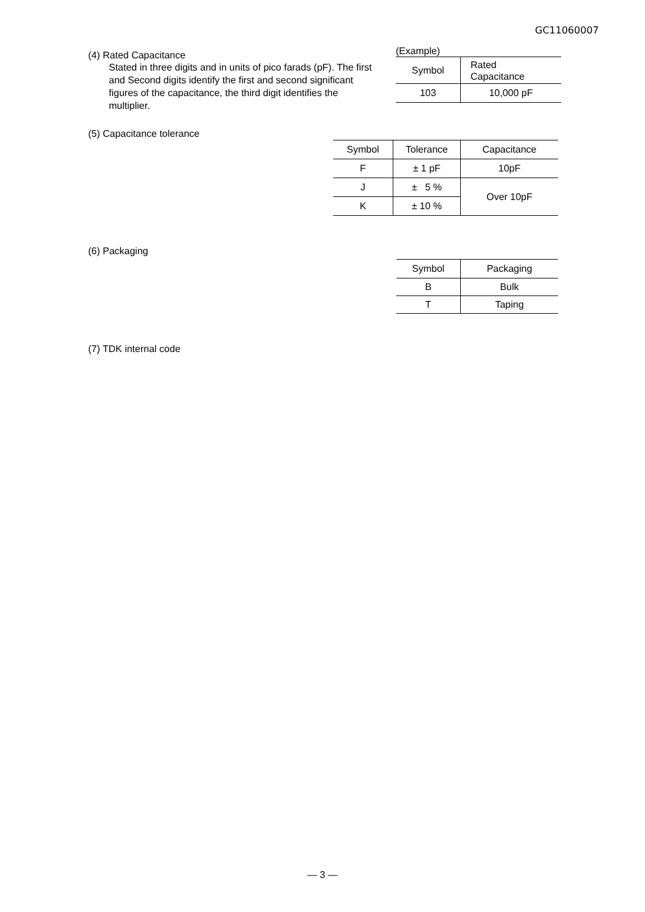GC11060007
(4) Rated Capacitance
Stated in three digits and in units of pico farads (pF). The first and Second digits identify the first and second significant figures of the capacitance, the third digit identifies the multiplier.
(Example)
| Symbol | Rated Capacitance |
| --- | --- |
| 103 | 10,000 pF |
(5) Capacitance tolerance
| Symbol | Tolerance | Capacitance |
| --- | --- | --- |
| F | ± 1 pF | 10pF |
| J | ± 5 % | Over 10pF |
| K | ± 10 % | |
(6) Packaging
| Symbol | Packaging |
| --- | --- |
| B | Bulk |
| T | Taping |
(7) TDK internal code
— 3 —